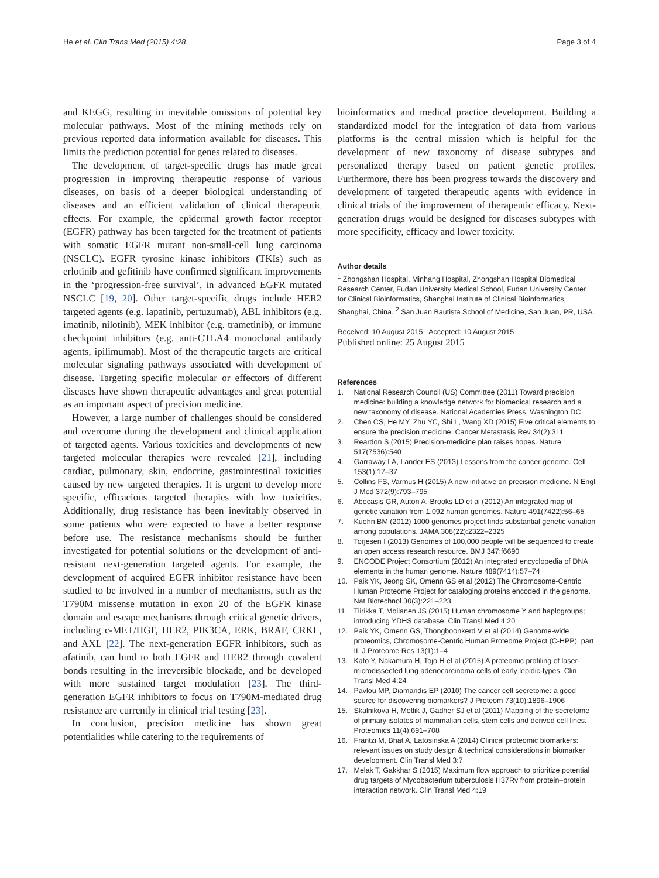He et al. Clin Trans Med (2015) 4:28
Page 3 of 4
and KEGG, resulting in inevitable omissions of potential key molecular pathways. Most of the mining methods rely on previous reported data information available for diseases. This limits the prediction potential for genes related to diseases.
The development of target-specific drugs has made great progression in improving therapeutic response of various diseases, on basis of a deeper biological understanding of diseases and an efficient validation of clinical therapeutic effects. For example, the epidermal growth factor receptor (EGFR) pathway has been targeted for the treatment of patients with somatic EGFR mutant non-small-cell lung carcinoma (NSCLC). EGFR tyrosine kinase inhibitors (TKIs) such as erlotinib and gefitinib have confirmed significant improvements in the ‘progression-free survival’, in advanced EGFR mutated NSCLC [19, 20]. Other target-specific drugs include HER2 targeted agents (e.g. lapatinib, pertuzumab), ABL inhibitors (e.g. imatinib, nilotinib), MEK inhibitor (e.g. trametinib), or immune checkpoint inhibitors (e.g. anti-CTLA4 monoclonal antibody agents, ipilimumab). Most of the therapeutic targets are critical molecular signaling pathways associated with development of disease. Targeting specific molecular or effectors of different diseases have shown therapeutic advantages and great potential as an important aspect of precision medicine.
However, a large number of challenges should be considered and overcome during the development and clinical application of targeted agents. Various toxicities and developments of new targeted molecular therapies were revealed [21], including cardiac, pulmonary, skin, endocrine, gastrointestinal toxicities caused by new targeted therapies. It is urgent to develop more specific, efficacious targeted therapies with low toxicities. Additionally, drug resistance has been inevitably observed in some patients who were expected to have a better response before use. The resistance mechanisms should be further investigated for potential solutions or the development of anti-resistant next-generation targeted agents. For example, the development of acquired EGFR inhibitor resistance have been studied to be involved in a number of mechanisms, such as the T790M missense mutation in exon 20 of the EGFR kinase domain and escape mechanisms through critical genetic drivers, including c-MET/HGF, HER2, PIK3CA, ERK, BRAF, CRKL, and AXL [22]. The next-generation EGFR inhibitors, such as afatinib, can bind to both EGFR and HER2 through covalent bonds resulting in the irreversible blockade, and be developed with more sustained target modulation [23]. The third-generation EGFR inhibitors to focus on T790M-mediated drug resistance are currently in clinical trial testing [23].
In conclusion, precision medicine has shown great potentialities while catering to the requirements of
bioinformatics and medical practice development. Building a standardized model for the integration of data from various platforms is the central mission which is helpful for the development of new taxonomy of disease subtypes and personalized therapy based on patient genetic profiles. Furthermore, there has been progress towards the discovery and development of targeted therapeutic agents with evidence in clinical trials of the improvement of therapeutic efficacy. Next-generation drugs would be designed for diseases subtypes with more specificity, efficacy and lower toxicity.
Author details
<sup>1</sup> Zhongshan Hospital, Minhang Hospital, Zhongshan Hospital Biomedical Research Center, Fudan University Medical School, Fudan University Center for Clinical Bioinformatics, Shanghai Institute of Clinical Bioinformatics, Shanghai, China. <sup>2</sup> San Juan Bautista School of Medicine, San Juan, PR, USA.
Received: 10 August 2015 Accepted: 10 August 2015
Published online: 25 August 2015
References
1. National Research Council (US) Committee (2011) Toward precision medicine: building a knowledge network for biomedical research and a new taxonomy of disease. National Academies Press, Washington DC
2. Chen CS, He MY, Zhu YC, Shi L, Wang XD (2015) Five critical elements to ensure the precision medicine. Cancer Metastasis Rev 34(2):311
3. Reardon S (2015) Precision-medicine plan raises hopes. Nature 517(7536):540
4. Garraway LA, Lander ES (2013) Lessons from the cancer genome. Cell 153(1):17–37
5. Collins FS, Varmus H (2015) A new initiative on precision medicine. N Engl J Med 372(9):793–795
6. Abecasis GR, Auton A, Brooks LD et al (2012) An integrated map of genetic variation from 1,092 human genomes. Nature 491(7422):56–65
7. Kuehn BM (2012) 1000 genomes project finds substantial genetic variation among populations. JAMA 308(22):2322–2325
8. Torjesen I (2013) Genomes of 100,000 people will be sequenced to create an open access research resource. BMJ 347:f6690
9. ENCODE Project Consortium (2012) An integrated encyclopedia of DNA elements in the human genome. Nature 489(7414):57–74
10. Paik YK, Jeong SK, Omenn GS et al (2012) The Chromosome-Centric Human Proteome Project for cataloging proteins encoded in the genome. Nat Biotechnol 30(3):221–223
11. Tiirikka T, Moilanen JS (2015) Human chromosome Y and haplogroups; introducing YDHS database. Clin Transl Med 4:20
12. Paik YK, Omenn GS, Thongboonkerd V et al (2014) Genome-wide proteomics, Chromosome-Centric Human Proteome Project (C-HPP), part II. J Proteome Res 13(1):1–4
13. Kato Y, Nakamura H, Tojo H et al (2015) A proteomic profiling of laser-microdissected lung adenocarcinoma cells of early lepidic-types. Clin Transl Med 4:24
14. Pavlou MP, Diamandis EP (2010) The cancer cell secretome: a good source for discovering biomarkers? J Proteom 73(10):1896–1906
15. Skalnikova H, Motlik J, Gadher SJ et al (2011) Mapping of the secretome of primary isolates of mammalian cells, stem cells and derived cell lines. Proteomics 11(4):691–708
16. Frantzi M, Bhat A, Latosinska A (2014) Clinical proteomic biomarkers: relevant issues on study design & technical considerations in biomarker development. Clin Transl Med 3:7
17. Melak T, Gakkhar S (2015) Maximum flow approach to prioritize potential drug targets of Mycobacterium tuberculosis H37Rv from protein–protein interaction network. Clin Transl Med 4:19